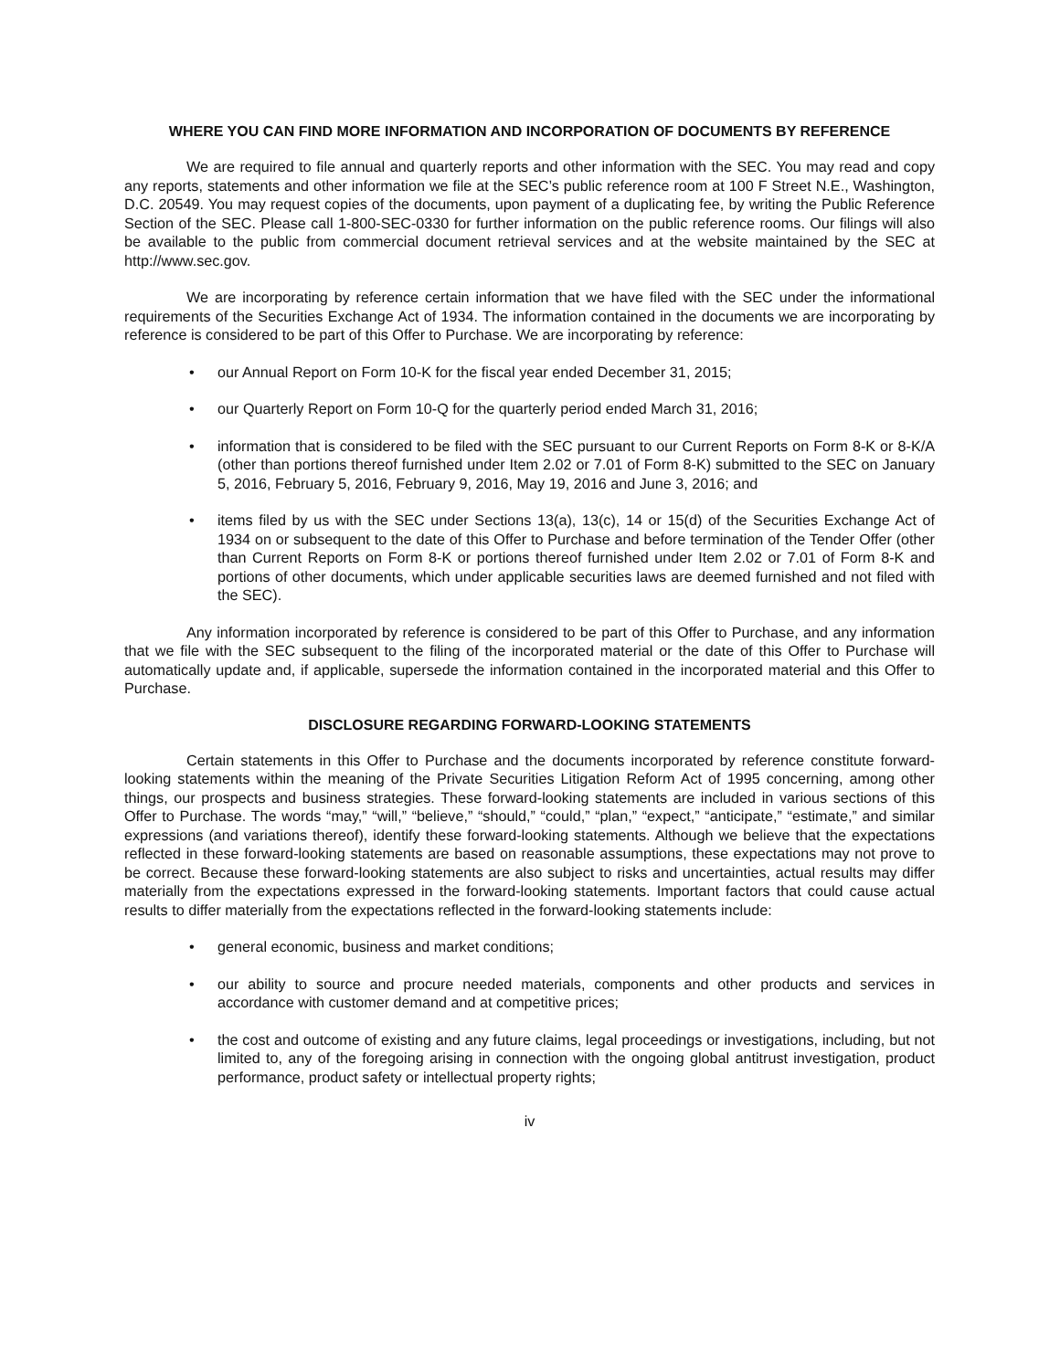WHERE YOU CAN FIND MORE INFORMATION AND INCORPORATION OF DOCUMENTS BY REFERENCE
We are required to file annual and quarterly reports and other information with the SEC. You may read and copy any reports, statements and other information we file at the SEC’s public reference room at 100 F Street N.E., Washington, D.C. 20549. You may request copies of the documents, upon payment of a duplicating fee, by writing the Public Reference Section of the SEC. Please call 1-800-SEC-0330 for further information on the public reference rooms. Our filings will also be available to the public from commercial document retrieval services and at the website maintained by the SEC at http://www.sec.gov.
We are incorporating by reference certain information that we have filed with the SEC under the informational requirements of the Securities Exchange Act of 1934. The information contained in the documents we are incorporating by reference is considered to be part of this Offer to Purchase. We are incorporating by reference:
our Annual Report on Form 10-K for the fiscal year ended December 31, 2015;
our Quarterly Report on Form 10-Q for the quarterly period ended March 31, 2016;
information that is considered to be filed with the SEC pursuant to our Current Reports on Form 8-K or 8-K/A (other than portions thereof furnished under Item 2.02 or 7.01 of Form 8-K) submitted to the SEC on January 5, 2016, February 5, 2016, February 9, 2016, May 19, 2016 and June 3, 2016; and
items filed by us with the SEC under Sections 13(a), 13(c), 14 or 15(d) of the Securities Exchange Act of 1934 on or subsequent to the date of this Offer to Purchase and before termination of the Tender Offer (other than Current Reports on Form 8-K or portions thereof furnished under Item 2.02 or 7.01 of Form 8-K and portions of other documents, which under applicable securities laws are deemed furnished and not filed with the SEC).
Any information incorporated by reference is considered to be part of this Offer to Purchase, and any information that we file with the SEC subsequent to the filing of the incorporated material or the date of this Offer to Purchase will automatically update and, if applicable, supersede the information contained in the incorporated material and this Offer to Purchase.
DISCLOSURE REGARDING FORWARD-LOOKING STATEMENTS
Certain statements in this Offer to Purchase and the documents incorporated by reference constitute forward-looking statements within the meaning of the Private Securities Litigation Reform Act of 1995 concerning, among other things, our prospects and business strategies. These forward-looking statements are included in various sections of this Offer to Purchase. The words “may,” “will,” “believe,” “should,” “could,” “plan,” “expect,” “anticipate,” “estimate,” and similar expressions (and variations thereof), identify these forward-looking statements. Although we believe that the expectations reflected in these forward-looking statements are based on reasonable assumptions, these expectations may not prove to be correct. Because these forward-looking statements are also subject to risks and uncertainties, actual results may differ materially from the expectations expressed in the forward-looking statements. Important factors that could cause actual results to differ materially from the expectations reflected in the forward-looking statements include:
general economic, business and market conditions;
our ability to source and procure needed materials, components and other products and services in accordance with customer demand and at competitive prices;
the cost and outcome of existing and any future claims, legal proceedings or investigations, including, but not limited to, any of the foregoing arising in connection with the ongoing global antitrust investigation, product performance, product safety or intellectual property rights;
iv